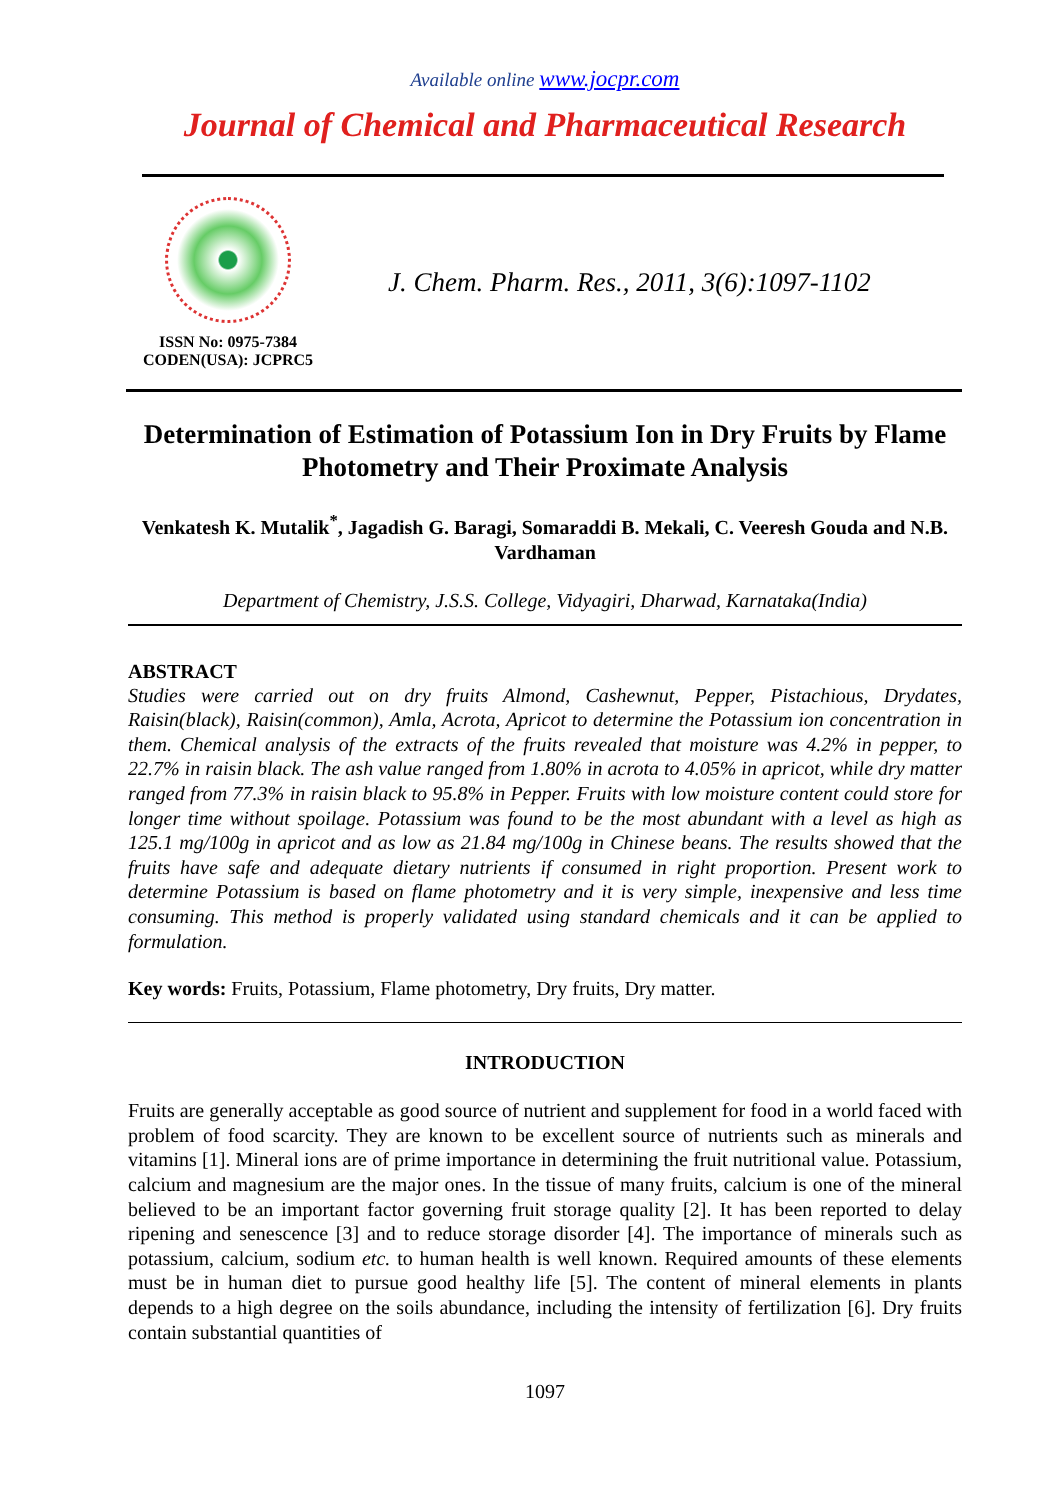Available online www.jocpr.com
Journal of Chemical and Pharmaceutical Research
ISSN No: 0975-7384
CODEN(USA): JCPRC5
J. Chem. Pharm. Res., 2011, 3(6):1097-1102
Determination of Estimation of Potassium Ion in Dry Fruits by Flame Photometry and Their Proximate Analysis
Venkatesh K. Mutalik<sup>*</sup>, Jagadish G. Baragi, Somaraddi B. Mekali, C. Veeresh Gouda and N.B. Vardhaman
Department of Chemistry, J.S.S. College, Vidyagiri, Dharwad, Karnataka(India)
ABSTRACT
Studies were carried out on dry fruits Almond, Cashewnut, Pepper, Pistachious, Drydates, Raisin(black), Raisin(common), Amla, Acrota, Apricot to determine the Potassium ion concentration in them. Chemical analysis of the extracts of the fruits revealed that moisture was 4.2% in pepper, to 22.7% in raisin black. The ash value ranged from 1.80% in acrota to 4.05% in apricot, while dry matter ranged from 77.3% in raisin black to 95.8% in Pepper. Fruits with low moisture content could store for longer time without spoilage. Potassium was found to be the most abundant with a level as high as 125.1 mg/100g in apricot and as low as 21.84 mg/100g in Chinese beans. The results showed that the fruits have safe and adequate dietary nutrients if consumed in right proportion. Present work to determine Potassium is based on flame photometry and it is very simple, inexpensive and less time consuming. This method is properly validated using standard chemicals and it can be applied to formulation.
Key words: Fruits, Potassium, Flame photometry, Dry fruits, Dry matter.
INTRODUCTION
Fruits are generally acceptable as good source of nutrient and supplement for food in a world faced with problem of food scarcity. They are known to be excellent source of nutrients such as minerals and vitamins [1]. Mineral ions are of prime importance in determining the fruit nutritional value. Potassium, calcium and magnesium are the major ones. In the tissue of many fruits, calcium is one of the mineral believed to be an important factor governing fruit storage quality [2]. It has been reported to delay ripening and senescence [3] and to reduce storage disorder [4]. The importance of minerals such as potassium, calcium, sodium etc. to human health is well known. Required amounts of these elements must be in human diet to pursue good healthy life [5]. The content of mineral elements in plants depends to a high degree on the soils abundance, including the intensity of fertilization [6]. Dry fruits contain substantial quantities of
1097